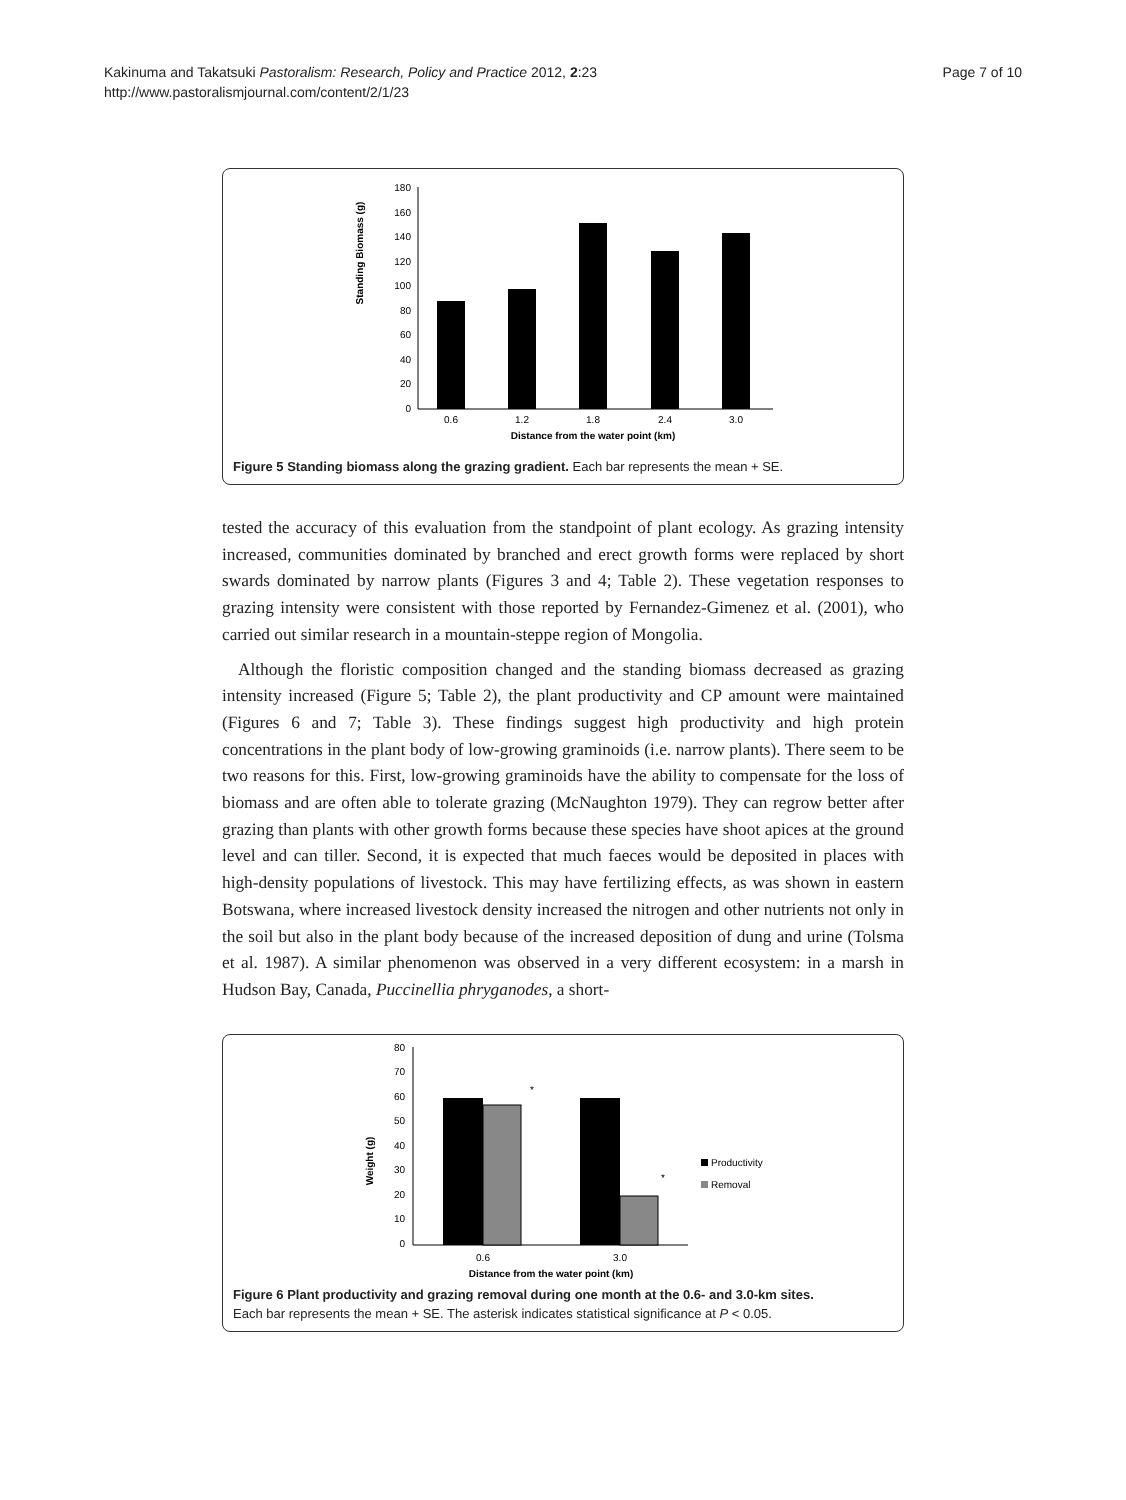Kakinuma and Takatsuki Pastoralism: Research, Policy and Practice 2012, 2:23
http://www.pastoralismjournal.com/content/2/1/23
Page 7 of 10
Standing Biomass (g)
180
160
140
120
100
80
60
40
20
0
0.6
1.2
1.8
2.4
3.0
Distance from the water point (km)
Figure 5 Standing biomass along the grazing gradient. Each bar represents the mean + SE.
tested the accuracy of this evaluation from the standpoint of plant ecology. As grazing intensity increased, communities dominated by branched and erect growth forms were replaced by short swards dominated by narrow plants (Figures 3 and 4; Table 2). These vegetation responses to grazing intensity were consistent with those reported by Fernandez-Gimenez et al. (2001), who carried out similar research in a mountain-steppe region of Mongolia.
Although the floristic composition changed and the standing biomass decreased as grazing intensity increased (Figure 5; Table 2), the plant productivity and CP amount were maintained (Figures 6 and 7; Table 3). These findings suggest high productivity and high protein concentrations in the plant body of low-growing graminoids (i.e. narrow plants). There seem to be two reasons for this. First, low-growing graminoids have the ability to compensate for the loss of biomass and are often able to tolerate grazing (McNaughton 1979). They can regrow better after grazing than plants with other growth forms because these species have shoot apices at the ground level and can tiller. Second, it is expected that much faeces would be deposited in places with high-density populations of livestock. This may have fertilizing effects, as was shown in eastern Botswana, where increased livestock density increased the nitrogen and other nutrients not only in the soil but also in the plant body because of the increased deposition of dung and urine (Tolsma et al. 1987). A similar phenomenon was observed in a very different ecosystem: in a marsh in Hudson Bay, Canada, Puccinellia phryganodes, a short-
Weight (g)
80
70
60
50
40
30
20
10
0
*
*
0.6
3.0
Distance from the water point (km)
Productivity
Removal
Figure 6 Plant productivity and grazing removal during one month at the 0.6- and 3.0-km sites.
Each bar represents the mean + SE. The asterisk indicates statistical significance at P < 0.05.